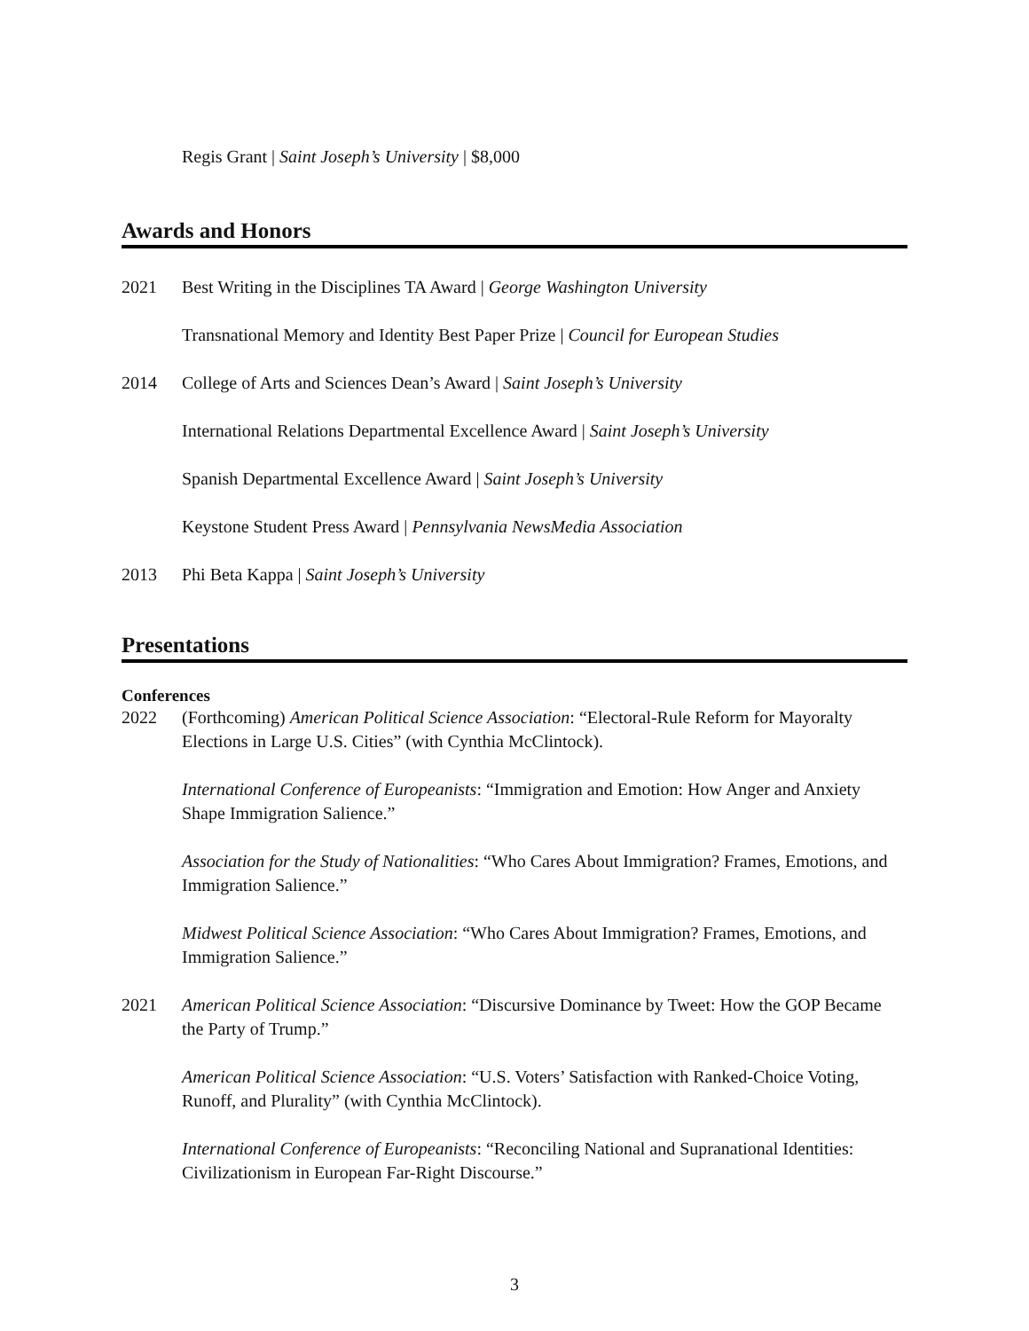Regis Grant | Saint Joseph’s University | $8,000
Awards and Honors
2021 Best Writing in the Disciplines TA Award | George Washington University
Transnational Memory and Identity Best Paper Prize | Council for European Studies
2014 College of Arts and Sciences Dean’s Award | Saint Joseph’s University
International Relations Departmental Excellence Award | Saint Joseph’s University
Spanish Departmental Excellence Award | Saint Joseph’s University
Keystone Student Press Award | Pennsylvania NewsMedia Association
2013 Phi Beta Kappa | Saint Joseph’s University
Presentations
Conferences
2022 (Forthcoming) American Political Science Association: “Electoral-Rule Reform for Mayoralty Elections in Large U.S. Cities” (with Cynthia McClintock).
International Conference of Europeanists: “Immigration and Emotion: How Anger and Anxiety Shape Immigration Salience.”
Association for the Study of Nationalities: “Who Cares About Immigration? Frames, Emotions, and Immigration Salience.”
Midwest Political Science Association: “Who Cares About Immigration? Frames, Emotions, and Immigration Salience.”
2021 American Political Science Association: “Discursive Dominance by Tweet: How the GOP Became the Party of Trump.”
American Political Science Association: “U.S. Voters’ Satisfaction with Ranked-Choice Voting, Runoff, and Plurality” (with Cynthia McClintock).
International Conference of Europeanists: “Reconciling National and Supranational Identities: Civilizationism in European Far-Right Discourse.”
3